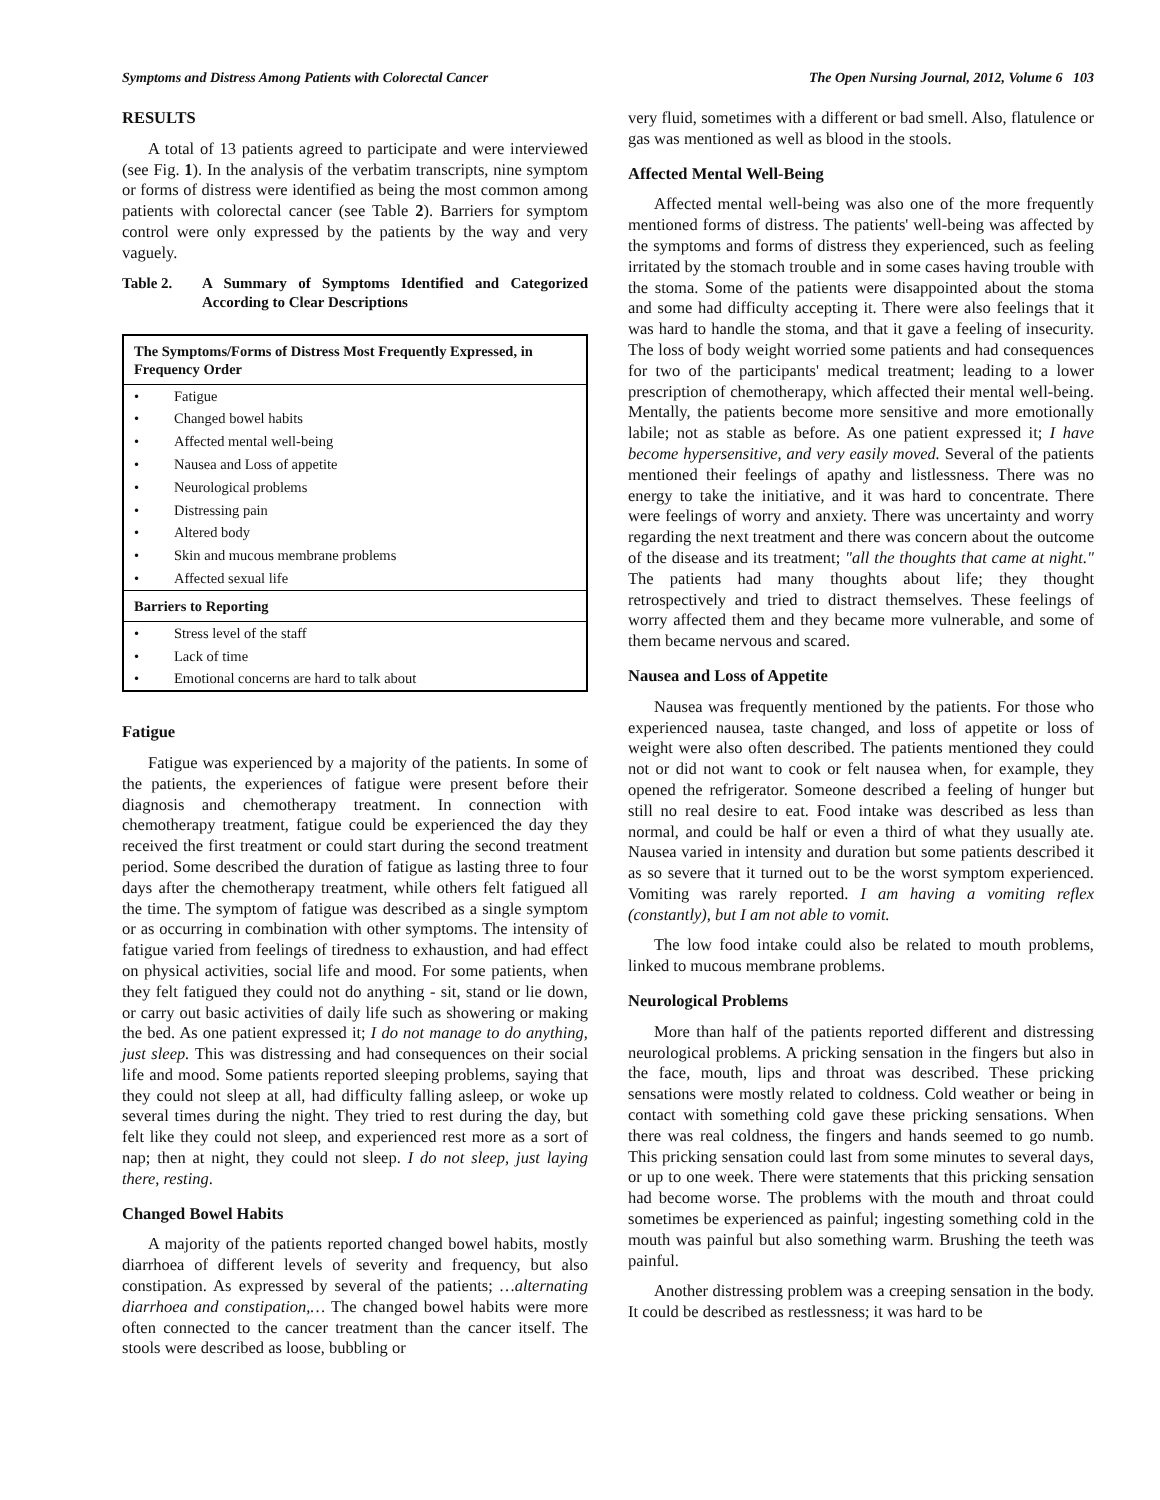Symptoms and Distress Among Patients with Colorectal Cancer The Open Nursing Journal, 2012, Volume 6 103
RESULTS
A total of 13 patients agreed to participate and were interviewed (see Fig. 1). In the analysis of the verbatim transcripts, nine symptom or forms of distress were identified as being the most common among patients with colorectal cancer (see Table 2). Barriers for symptom control were only expressed by the patients by the way and very vaguely.
Table 2. A Summary of Symptoms Identified and Categorized According to Clear Descriptions
| The Symptoms/Forms of Distress Most Frequently Expressed, in Frequency Order | |
| --- | --- |
| • | Fatigue |
| • | Changed bowel habits |
| • | Affected mental well-being |
| • | Nausea and Loss of appetite |
| • | Neurological problems |
| • | Distressing pain |
| • | Altered body |
| • | Skin and mucous membrane problems |
| • | Affected sexual life |
| Barriers to Reporting | |
| • | Stress level of the staff |
| • | Lack of time |
| • | Emotional concerns are hard to talk about |
Fatigue
Fatigue was experienced by a majority of the patients. In some of the patients, the experiences of fatigue were present before their diagnosis and chemotherapy treatment. In connection with chemotherapy treatment, fatigue could be experienced the day they received the first treatment or could start during the second treatment period. Some described the duration of fatigue as lasting three to four days after the chemotherapy treatment, while others felt fatigued all the time. The symptom of fatigue was described as a single symptom or as occurring in combination with other symptoms. The intensity of fatigue varied from feelings of tiredness to exhaustion, and had effect on physical activities, social life and mood. For some patients, when they felt fatigued they could not do anything - sit, stand or lie down, or carry out basic activities of daily life such as showering or making the bed. As one patient expressed it; I do not manage to do anything, just sleep. This was distressing and had consequences on their social life and mood. Some patients reported sleeping problems, saying that they could not sleep at all, had difficulty falling asleep, or woke up several times during the night. They tried to rest during the day, but felt like they could not sleep, and experienced rest more as a sort of nap; then at night, they could not sleep. I do not sleep, just laying there, resting.
Changed Bowel Habits
A majority of the patients reported changed bowel habits, mostly diarrhoea of different levels of severity and frequency, but also constipation. As expressed by several of the patients; …alternating diarrhoea and constipation,… The changed bowel habits were more often connected to the cancer treatment than the cancer itself. The stools were described as loose, bubbling or
very fluid, sometimes with a different or bad smell. Also, flatulence or gas was mentioned as well as blood in the stools.
Affected Mental Well-Being
Affected mental well-being was also one of the more frequently mentioned forms of distress. The patients' well-being was affected by the symptoms and forms of distress they experienced, such as feeling irritated by the stomach trouble and in some cases having trouble with the stoma. Some of the patients were disappointed about the stoma and some had difficulty accepting it. There were also feelings that it was hard to handle the stoma, and that it gave a feeling of insecurity. The loss of body weight worried some patients and had consequences for two of the participants' medical treatment; leading to a lower prescription of chemotherapy, which affected their mental well-being. Mentally, the patients become more sensitive and more emotionally labile; not as stable as before. As one patient expressed it; I have become hypersensitive, and very easily moved. Several of the patients mentioned their feelings of apathy and listlessness. There was no energy to take the initiative, and it was hard to concentrate. There were feelings of worry and anxiety. There was uncertainty and worry regarding the next treatment and there was concern about the outcome of the disease and its treatment; "all the thoughts that came at night." The patients had many thoughts about life; they thought retrospectively and tried to distract themselves. These feelings of worry affected them and they became more vulnerable, and some of them became nervous and scared.
Nausea and Loss of Appetite
Nausea was frequently mentioned by the patients. For those who experienced nausea, taste changed, and loss of appetite or loss of weight were also often described. The patients mentioned they could not or did not want to cook or felt nausea when, for example, they opened the refrigerator. Someone described a feeling of hunger but still no real desire to eat. Food intake was described as less than normal, and could be half or even a third of what they usually ate. Nausea varied in intensity and duration but some patients described it as so severe that it turned out to be the worst symptom experienced. Vomiting was rarely reported. I am having a vomiting reflex (constantly), but I am not able to vomit.
The low food intake could also be related to mouth problems, linked to mucous membrane problems.
Neurological Problems
More than half of the patients reported different and distressing neurological problems. A pricking sensation in the fingers but also in the face, mouth, lips and throat was described. These pricking sensations were mostly related to coldness. Cold weather or being in contact with something cold gave these pricking sensations. When there was real coldness, the fingers and hands seemed to go numb. This pricking sensation could last from some minutes to several days, or up to one week. There were statements that this pricking sensation had become worse. The problems with the mouth and throat could sometimes be experienced as painful; ingesting something cold in the mouth was painful but also something warm. Brushing the teeth was painful.
Another distressing problem was a creeping sensation in the body. It could be described as restlessness; it was hard to be